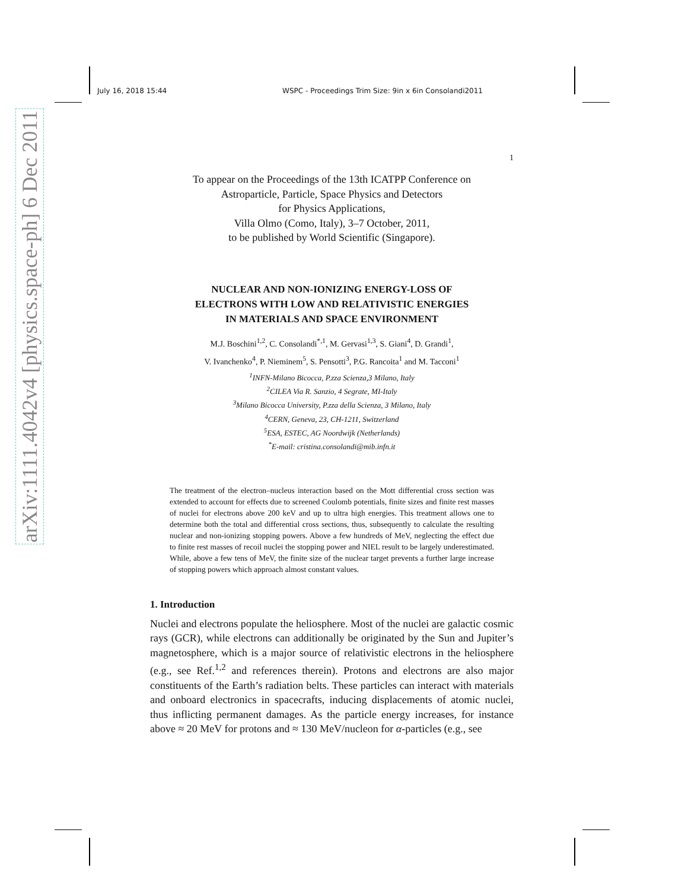arXiv:1111.4042v4 [physics.space-ph] 6 Dec 2011
July 16, 2018 15:44 WSPC - Proceedings Trim Size: 9in x 6in Consolandi2011
1
To appear on the Proceedings of the 13th ICATPP Conference on
Astroparticle, Particle, Space Physics and Detectors
for Physics Applications,
Villa Olmo (Como, Italy), 3–7 October, 2011,
to be published by World Scientific (Singapore).
NUCLEAR AND NON-IONIZING ENERGY-LOSS OF
ELECTRONS WITH LOW AND RELATIVISTIC ENERGIES
IN MATERIALS AND SPACE ENVIRONMENT
M.J. Boschini<sup>1,2</sup>, C. Consolandi<sup>*,1</sup>, M. Gervasi<sup>1,3</sup>, S. Giani<sup>4</sup>, D. Grandi<sup>1</sup>,
V. Ivanchenko<sup>4</sup>, P. Nieminem<sup>5</sup>, S. Pensotti<sup>3</sup>, P.G. Rancoita<sup>1</sup> and M. Tacconi<sup>1</sup>
<sup>1</sup> INFN-Milano Bicocca, P.zza Scienza,3 Milano, Italy
<sup>2</sup> CILEA Via R. Sanzio, 4 Segrate, MI-Italy
<sup>3</sup> Milano Bicocca University, P.zza della Scienza, 3 Milano, Italy
<sup>4</sup> CERN, Geneva, 23, CH-1211, Switzerland
<sup>5</sup> ESA, ESTEC, AG Noordwijk (Netherlands)
<sup>*</sup> E-mail: cristina.consolandi@mib.infn.it
The treatment of the electron–nucleus interaction based on the Mott differential cross section was extended to account for effects due to screened Coulomb potentials, finite sizes and finite rest masses of nuclei for electrons above 200 keV and up to ultra high energies. This treatment allows one to determine both the total and differential cross sections, thus, subsequently to calculate the resulting nuclear and non-ionizing stopping powers. Above a few hundreds of MeV, neglecting the effect due to finite rest masses of recoil nuclei the stopping power and NIEL result to be largely underestimated. While, above a few tens of MeV, the finite size of the nuclear target prevents a further large increase of stopping powers which approach almost constant values.
1. Introduction
Nuclei and electrons populate the heliosphere. Most of the nuclei are galactic cosmic rays (GCR), while electrons can additionally be originated by the Sun and Jupiter’s magnetosphere, which is a major source of relativistic electrons in the heliosphere (e.g., see Ref.<sup>1,2</sup> and references therein). Protons and electrons are also major constituents of the Earth’s radiation belts. These particles can interact with materials and onboard electronics in spacecrafts, inducing displacements of atomic nuclei, thus inflicting permanent damages. As the particle energy increases, for instance above ≈ 20 MeV for protons and ≈ 130 MeV/nucleon for α-particles (e.g., see